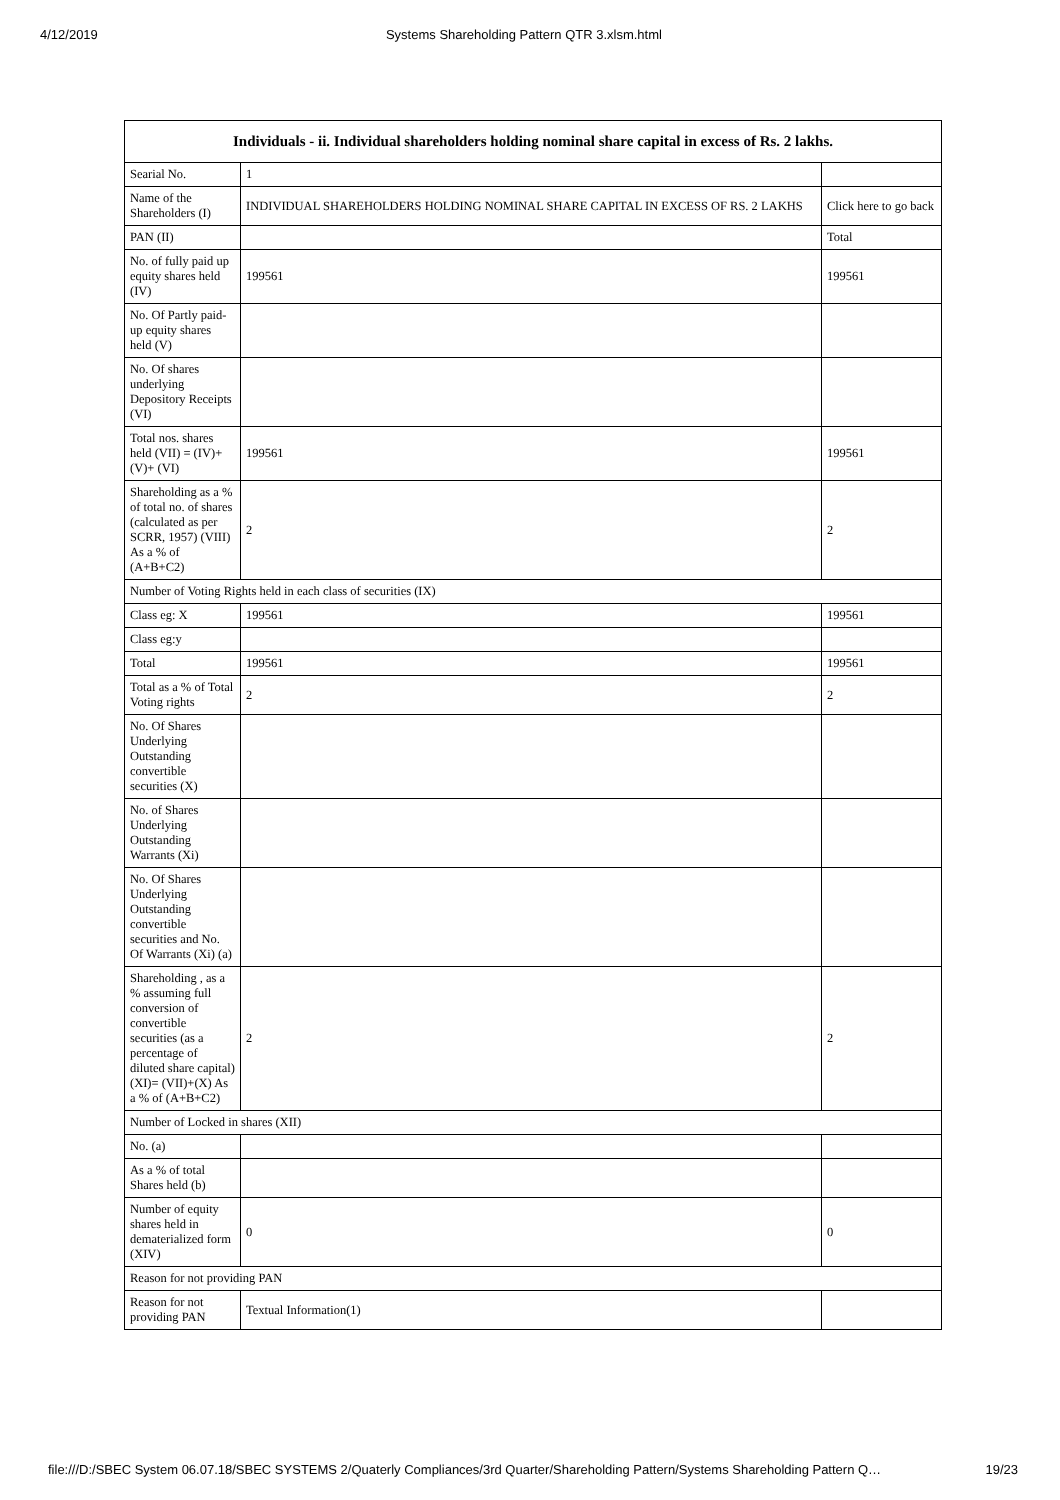4/12/2019 Systems Shareholding Pattern QTR 3.xlsm.html
| Individuals - ii. Individual shareholders holding nominal share capital in excess of Rs. 2 lakhs. | | |
| --- | --- | --- |
| Searial No. | 1 | |
| Name of the Shareholders (I) | INDIVIDUAL SHAREHOLDERS HOLDING NOMINAL SHARE CAPITAL IN EXCESS OF RS. 2 LAKHS | Click here to go back |
| PAN (II) | | Total |
| No. of fully paid up equity shares held (IV) | 199561 | 199561 |
| No. Of Partly paid-up equity shares held (V) | | |
| No. Of shares underlying Depository Receipts (VI) | | |
| Total nos. shares held (VII) = (IV)+(V)+ (VI) | 199561 | 199561 |
| Shareholding as a % of total no. of shares (calculated as per SCRR, 1957) (VIII) As a % of (A+B+C2) | 2 | 2 |
| Number of Voting Rights held in each class of securities (IX) | | |
| Class eg: X | 199561 | 199561 |
| Class eg:y | | |
| Total | 199561 | 199561 |
| Total as a % of Total Voting rights | 2 | 2 |
| No. Of Shares Underlying Outstanding convertible securities (X) | | |
| No. of Shares Underlying Outstanding Warrants (Xi) | | |
| No. Of Shares Underlying Outstanding convertible securities and No. Of Warrants (Xi) (a) | | |
| Shareholding , as a % assuming full conversion of convertible securities (as a percentage of diluted share capital) (XI)= (VII)+(X) As a % of (A+B+C2) | 2 | 2 |
| Number of Locked in shares (XII) | | |
| No. (a) | | |
| As a % of total Shares held (b) | | |
| Number of equity shares held in dematerialized form (XIV) | 0 | 0 |
| Reason for not providing PAN | | |
| Reason for not providing PAN | Textual Information(1) | |
file:///D:/SBEC System 06.07.18/SBEC SYSTEMS 2/Quaterly Compliances/3rd Quarter/Shareholding Pattern/Systems Shareholding Pattern Q… 19/23